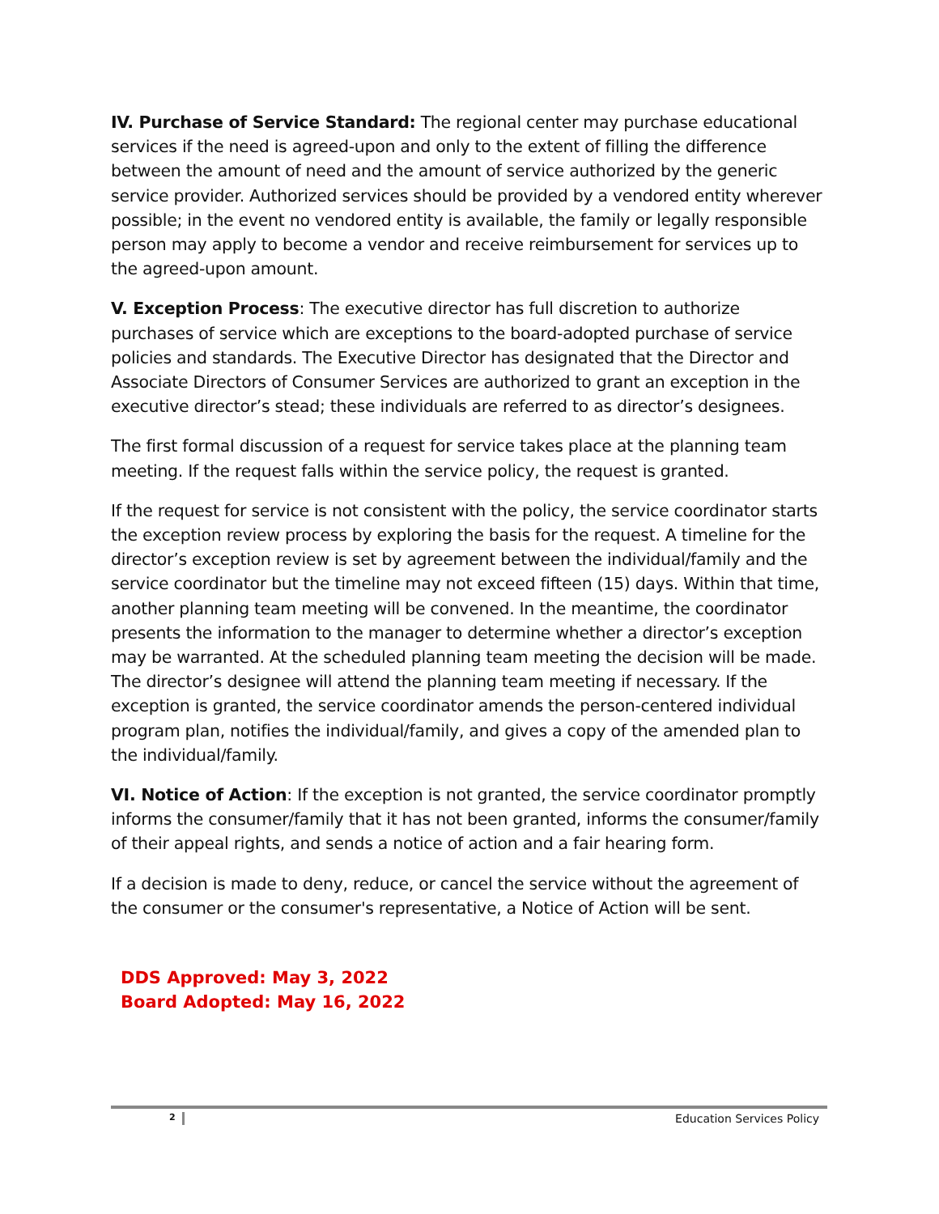IV. Purchase of Service Standard: The regional center may purchase educational services if the need is agreed-upon and only to the extent of filling the difference between the amount of need and the amount of service authorized by the generic service provider. Authorized services should be provided by a vendored entity wherever possible; in the event no vendored entity is available, the family or legally responsible person may apply to become a vendor and receive reimbursement for services up to the agreed-upon amount.
V. Exception Process: The executive director has full discretion to authorize purchases of service which are exceptions to the board-adopted purchase of service policies and standards. The Executive Director has designated that the Director and Associate Directors of Consumer Services are authorized to grant an exception in the executive director’s stead; these individuals are referred to as director’s designees.
The first formal discussion of a request for service takes place at the planning team meeting. If the request falls within the service policy, the request is granted.
If the request for service is not consistent with the policy, the service coordinator starts the exception review process by exploring the basis for the request. A timeline for the director’s exception review is set by agreement between the individual/family and the service coordinator but the timeline may not exceed fifteen (15) days. Within that time, another planning team meeting will be convened. In the meantime, the coordinator presents the information to the manager to determine whether a director’s exception may be warranted. At the scheduled planning team meeting the decision will be made. The director’s designee will attend the planning team meeting if necessary. If the exception is granted, the service coordinator amends the person-centered individual program plan, notifies the individual/family, and gives a copy of the amended plan to the individual/family.
VI. Notice of Action: If the exception is not granted, the service coordinator promptly informs the consumer/family that it has not been granted, informs the consumer/family of their appeal rights, and sends a notice of action and a fair hearing form.
If a decision is made to deny, reduce, or cancel the service without the agreement of the consumer or the consumer's representative, a Notice of Action will be sent.
DDS Approved: May 3, 2022
Board Adopted: May 16, 2022
2 Education Services Policy